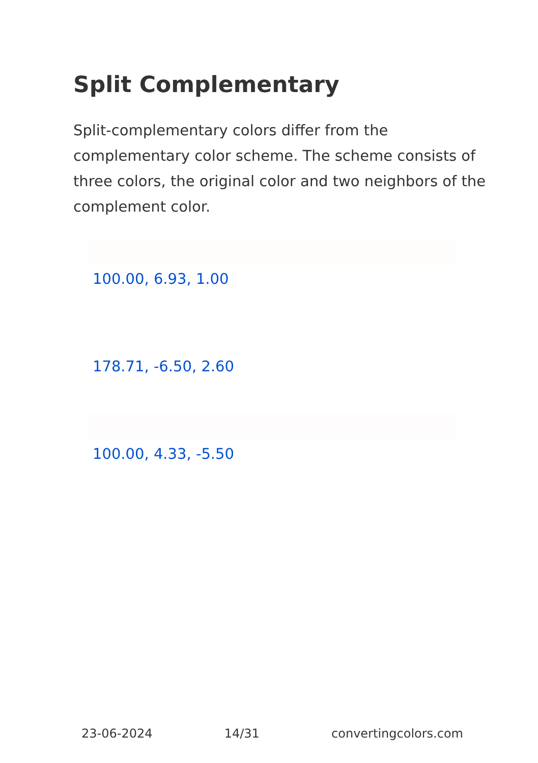Split Complementary
Split-complementary colors differ from the complementary color scheme. The scheme consists of three colors, the original color and two neighbors of the complement color.
100.00, 6.93, 1.00
178.71, -6.50, 2.60
100.00, 4.33, -5.50
23-06-2024 14/31 convertingcolors.com